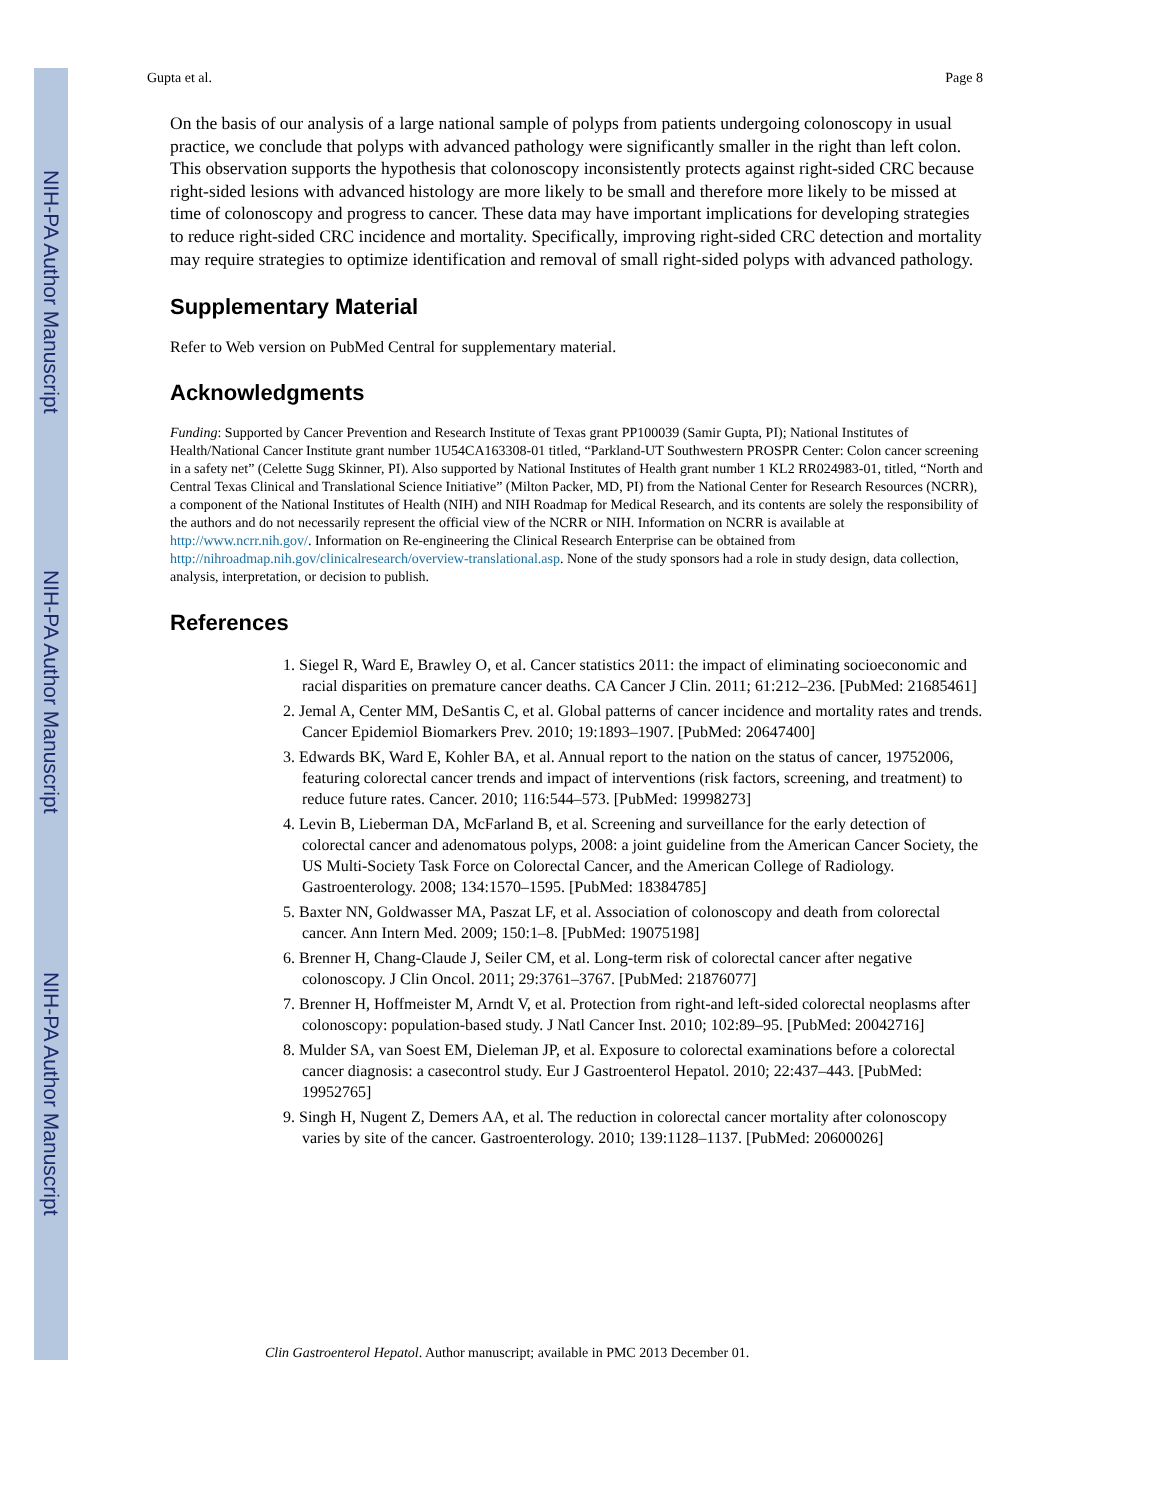NIH-PA Author Manuscript
NIH-PA Author Manuscript
NIH-PA Author Manuscript
Gupta et al. Page 8
On the basis of our analysis of a large national sample of polyps from patients undergoing colonoscopy in usual practice, we conclude that polyps with advanced pathology were significantly smaller in the right than left colon. This observation supports the hypothesis that colonoscopy inconsistently protects against right-sided CRC because right-sided lesions with advanced histology are more likely to be small and therefore more likely to be missed at time of colonoscopy and progress to cancer. These data may have important implications for developing strategies to reduce right-sided CRC incidence and mortality. Specifically, improving right-sided CRC detection and mortality may require strategies to optimize identification and removal of small right-sided polyps with advanced pathology.
Supplementary Material
Refer to Web version on PubMed Central for supplementary material.
Acknowledgments
Funding: Supported by Cancer Prevention and Research Institute of Texas grant PP100039 (Samir Gupta, PI); National Institutes of Health/National Cancer Institute grant number 1U54CA163308-01 titled, “Parkland-UT Southwestern PROSPR Center: Colon cancer screening in a safety net” (Celette Sugg Skinner, PI). Also supported by National Institutes of Health grant number 1 KL2 RR024983-01, titled, “North and Central Texas Clinical and Translational Science Initiative” (Milton Packer, MD, PI) from the National Center for Research Resources (NCRR), a component of the National Institutes of Health (NIH) and NIH Roadmap for Medical Research, and its contents are solely the responsibility of the authors and do not necessarily represent the official view of the NCRR or NIH. Information on NCRR is available at http://www.ncrr.nih.gov/. Information on Re-engineering the Clinical Research Enterprise can be obtained from http://nihroadmap.nih.gov/clinicalresearch/overview-translational.asp. None of the study sponsors had a role in study design, data collection, analysis, interpretation, or decision to publish.
References
1. Siegel R, Ward E, Brawley O, et al. Cancer statistics 2011: the impact of eliminating socioeconomic and racial disparities on premature cancer deaths. CA Cancer J Clin. 2011; 61:212–236. [PubMed: 21685461]
2. Jemal A, Center MM, DeSantis C, et al. Global patterns of cancer incidence and mortality rates and trends. Cancer Epidemiol Biomarkers Prev. 2010; 19:1893–1907. [PubMed: 20647400]
3. Edwards BK, Ward E, Kohler BA, et al. Annual report to the nation on the status of cancer, 19752006, featuring colorectal cancer trends and impact of interventions (risk factors, screening, and treatment) to reduce future rates. Cancer. 2010; 116:544–573. [PubMed: 19998273]
4. Levin B, Lieberman DA, McFarland B, et al. Screening and surveillance for the early detection of colorectal cancer and adenomatous polyps, 2008: a joint guideline from the American Cancer Society, the US Multi-Society Task Force on Colorectal Cancer, and the American College of Radiology. Gastroenterology. 2008; 134:1570–1595. [PubMed: 18384785]
5. Baxter NN, Goldwasser MA, Paszat LF, et al. Association of colonoscopy and death from colorectal cancer. Ann Intern Med. 2009; 150:1–8. [PubMed: 19075198]
6. Brenner H, Chang-Claude J, Seiler CM, et al. Long-term risk of colorectal cancer after negative colonoscopy. J Clin Oncol. 2011; 29:3761–3767. [PubMed: 21876077]
7. Brenner H, Hoffmeister M, Arndt V, et al. Protection from right-and left-sided colorectal neoplasms after colonoscopy: population-based study. J Natl Cancer Inst. 2010; 102:89–95. [PubMed: 20042716]
8. Mulder SA, van Soest EM, Dieleman JP, et al. Exposure to colorectal examinations before a colorectal cancer diagnosis: a casecontrol study. Eur J Gastroenterol Hepatol. 2010; 22:437–443. [PubMed: 19952765]
9. Singh H, Nugent Z, Demers AA, et al. The reduction in colorectal cancer mortality after colonoscopy varies by site of the cancer. Gastroenterology. 2010; 139:1128–1137. [PubMed: 20600026]
Clin Gastroenterol Hepatol. Author manuscript; available in PMC 2013 December 01.